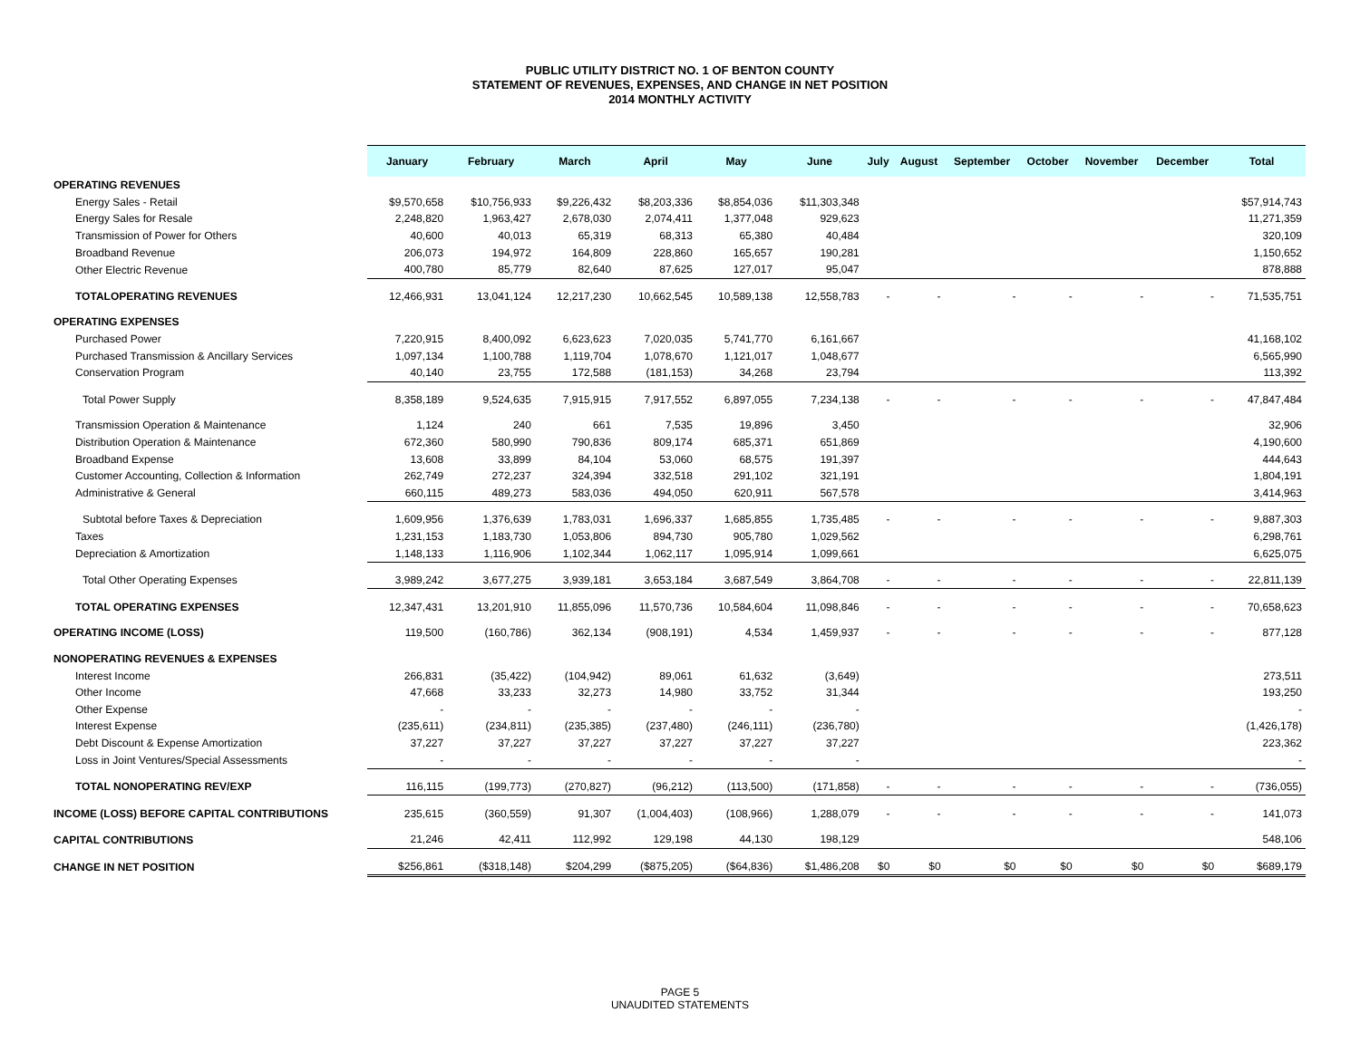PUBLIC UTILITY DISTRICT NO. 1 OF BENTON COUNTY
STATEMENT OF REVENUES, EXPENSES, AND CHANGE IN NET POSITION
2014 MONTHLY ACTIVITY
| | January | February | March | April | May | June | July | August | September | October | November | December | Total |
| --- | --- | --- | --- | --- | --- | --- | --- | --- | --- | --- | --- | --- | --- |
| OPERATING REVENUES | | | | | | | | | | | | | |
| Energy Sales - Retail | $9,570,658 | $10,756,933 | $9,226,432 | $8,203,336 | $8,854,036 | $11,303,348 | | | | | | | $57,914,743 |
| Energy Sales for Resale | 2,248,820 | 1,963,427 | 2,678,030 | 2,074,411 | 1,377,048 | 929,623 | | | | | | | 11,271,359 |
| Transmission of Power for Others | 40,600 | 40,013 | 65,319 | 68,313 | 65,380 | 40,484 | | | | | | | 320,109 |
| Broadband Revenue | 206,073 | 194,972 | 164,809 | 228,860 | 165,657 | 190,281 | | | | | | | 1,150,652 |
| Other Electric Revenue | 400,780 | 85,779 | 82,640 | 87,625 | 127,017 | 95,047 | | | | | | | 878,888 |
| TOTALOPERATING REVENUES | 12,466,931 | 13,041,124 | 12,217,230 | 10,662,545 | 10,589,138 | 12,558,783 | - | - | - | - | - | - | 71,535,751 |
| OPERATING EXPENSES | | | | | | | | | | | | | |
| Purchased Power | 7,220,915 | 8,400,092 | 6,623,623 | 7,020,035 | 5,741,770 | 6,161,667 | | | | | | | 41,168,102 |
| Purchased Transmission & Ancillary Services | 1,097,134 | 1,100,788 | 1,119,704 | 1,078,670 | 1,121,017 | 1,048,677 | | | | | | | 6,565,990 |
| Conservation Program | 40,140 | 23,755 | 172,588 | (181,153) | 34,268 | 23,794 | | | | | | | 113,392 |
| Total Power Supply | 8,358,189 | 9,524,635 | 7,915,915 | 7,917,552 | 6,897,055 | 7,234,138 | - | - | - | - | - | - | 47,847,484 |
| Transmission Operation & Maintenance | 1,124 | 240 | 661 | 7,535 | 19,896 | 3,450 | | | | | | | 32,906 |
| Distribution Operation & Maintenance | 672,360 | 580,990 | 790,836 | 809,174 | 685,371 | 651,869 | | | | | | | 4,190,600 |
| Broadband Expense | 13,608 | 33,899 | 84,104 | 53,060 | 68,575 | 191,397 | | | | | | | 444,643 |
| Customer Accounting, Collection & Information | 262,749 | 272,237 | 324,394 | 332,518 | 291,102 | 321,191 | | | | | | | 1,804,191 |
| Administrative & General | 660,115 | 489,273 | 583,036 | 494,050 | 620,911 | 567,578 | | | | | | | 3,414,963 |
| Subtotal before Taxes & Depreciation | 1,609,956 | 1,376,639 | 1,783,031 | 1,696,337 | 1,685,855 | 1,735,485 | - | - | - | - | - | - | 9,887,303 |
| Taxes | 1,231,153 | 1,183,730 | 1,053,806 | 894,730 | 905,780 | 1,029,562 | | | | | | | 6,298,761 |
| Depreciation & Amortization | 1,148,133 | 1,116,906 | 1,102,344 | 1,062,117 | 1,095,914 | 1,099,661 | | | | | | | 6,625,075 |
| Total Other Operating Expenses | 3,989,242 | 3,677,275 | 3,939,181 | 3,653,184 | 3,687,549 | 3,864,708 | - | - | - | - | - | - | 22,811,139 |
| TOTAL OPERATING EXPENSES | 12,347,431 | 13,201,910 | 11,855,096 | 11,570,736 | 10,584,604 | 11,098,846 | - | - | - | - | - | - | 70,658,623 |
| OPERATING INCOME (LOSS) | 119,500 | (160,786) | 362,134 | (908,191) | 4,534 | 1,459,937 | - | - | - | - | - | - | 877,128 |
| NONOPERATING REVENUES & EXPENSES | | | | | | | | | | | | | |
| Interest Income | 266,831 | (35,422) | (104,942) | 89,061 | 61,632 | (3,649) | | | | | | | 273,511 |
| Other Income | 47,668 | 33,233 | 32,273 | 14,980 | 33,752 | 31,344 | | | | | | | 193,250 |
| Other Expense | - | - | - | - | - | - | | | | | | | - |
| Interest Expense | (235,611) | (234,811) | (235,385) | (237,480) | (246,111) | (236,780) | | | | | | | (1,426,178) |
| Debt Discount & Expense Amortization | 37,227 | 37,227 | 37,227 | 37,227 | 37,227 | 37,227 | | | | | | | 223,362 |
| Loss in Joint Ventures/Special Assessments | - | - | - | - | - | - | | | | | | | - |
| TOTAL NONOPERATING REV/EXP | 116,115 | (199,773) | (270,827) | (96,212) | (113,500) | (171,858) | - | - | - | - | - | - | (736,055) |
| INCOME (LOSS) BEFORE CAPITAL CONTRIBUTIONS | 235,615 | (360,559) | 91,307 | (1,004,403) | (108,966) | 1,288,079 | - | - | - | - | - | - | 141,073 |
| CAPITAL CONTRIBUTIONS | 21,246 | 42,411 | 112,992 | 129,198 | 44,130 | 198,129 | | | | | | | 548,106 |
| CHANGE IN NET POSITION | $256,861 | ($318,148) | $204,299 | ($875,205) | ($64,836) | $1,486,208 | $0 | $0 | $0 | $0 | $0 | $0 | $689,179 |
PAGE 5
UNAUDITED STATEMENTS